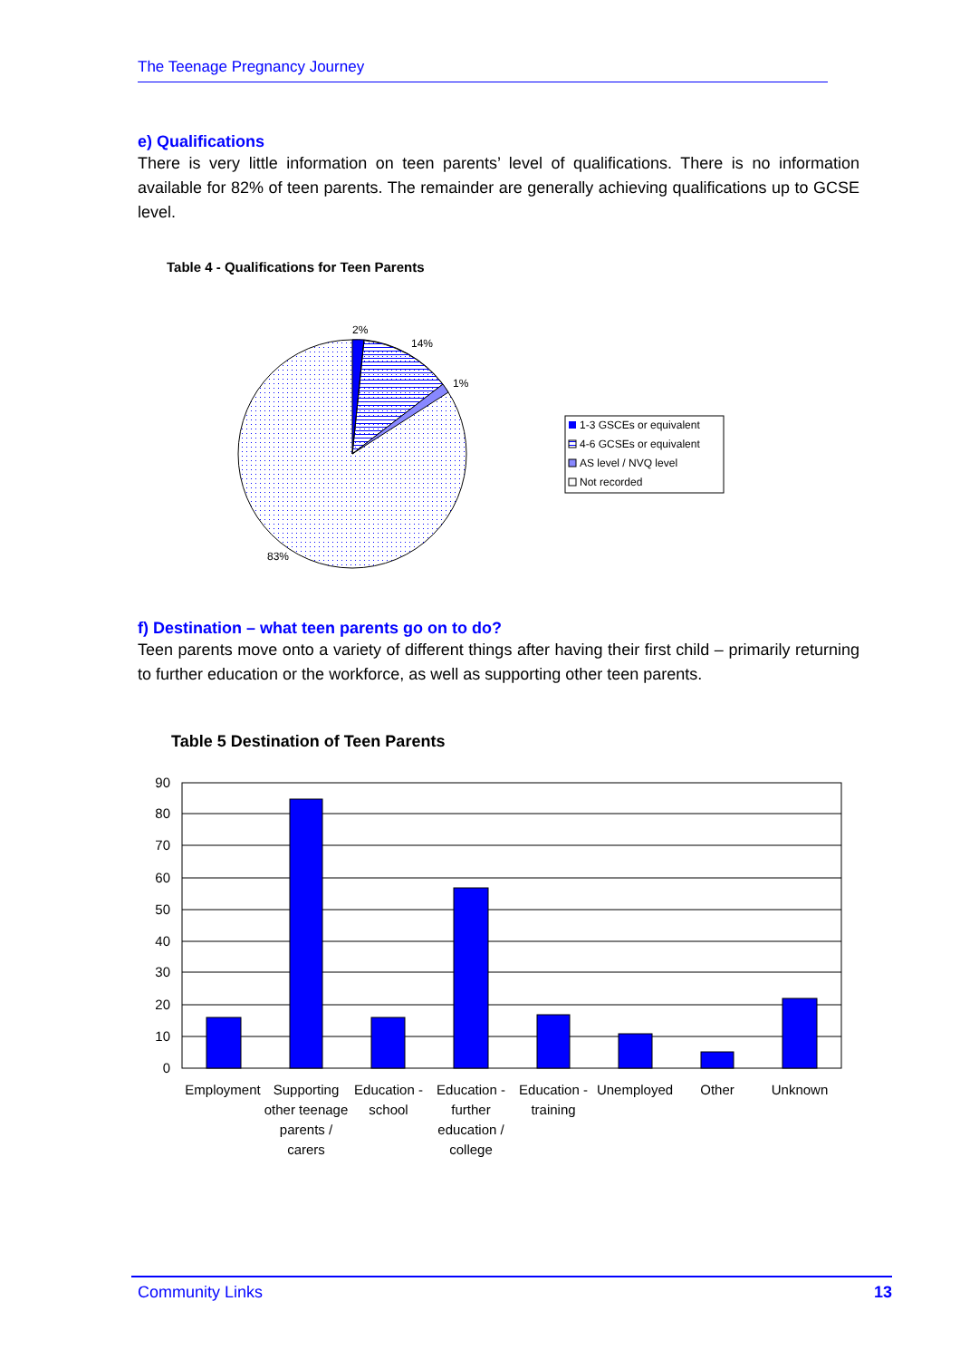The Teenage Pregnancy Journey
e) Qualifications
There is very little information on teen parents’ level of qualifications. There is no information available for 82% of teen parents. The remainder are generally achieving qualifications up to GCSE level.
Table 4 - Qualifications for Teen Parents
2%
14%
1%
83%
1-3 GSCEs or equivalent
4-6 GCSEs or equivalent
AS level / NVQ level
Not recorded
f) Destination – what teen parents go on to do?
Teen parents move onto a variety of different things after having their first child – primarily returning to further education or the workforce, as well as supporting other teen parents.
Table 5 Destination of Teen Parents
90
80
70
60
50
40
30
20
10
0
Employment
Supporting
other teenage
parents /
carers
Education -
school
Education -
further
education /
college
Education -
training
Unemployed
Other
Unknown
Community Links 13